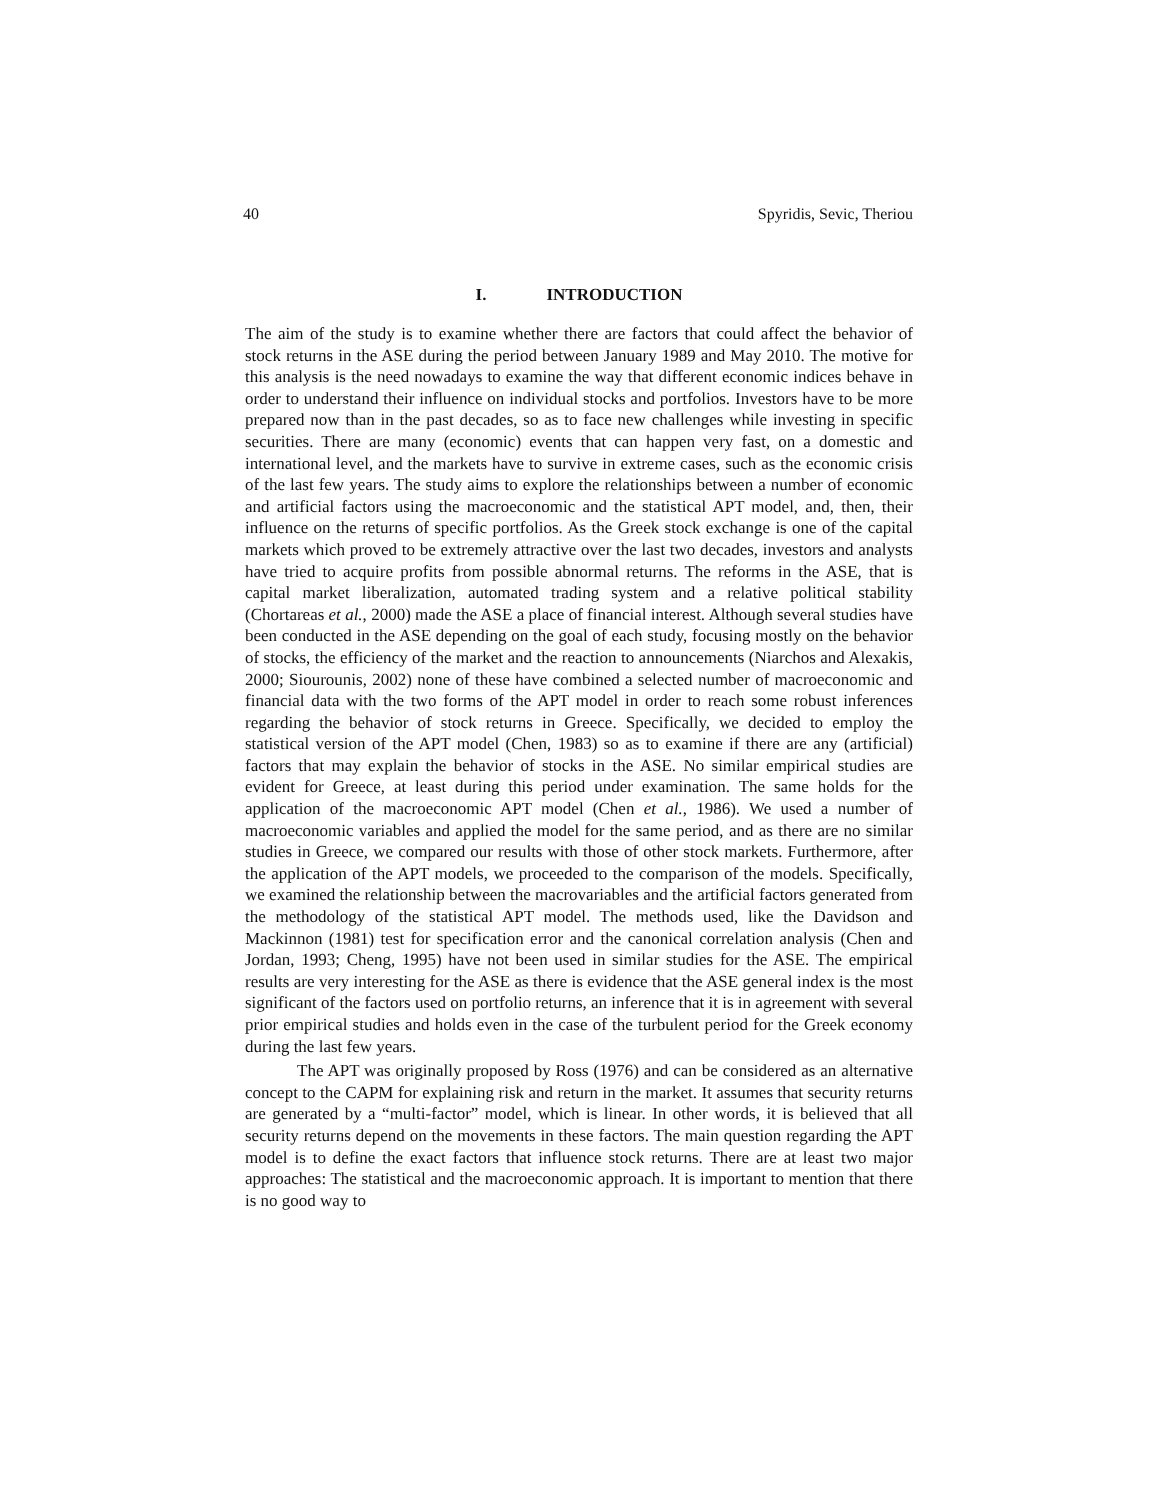40 Spyridis, Sevic, Theriou
I. INTRODUCTION
The aim of the study is to examine whether there are factors that could affect the behavior of stock returns in the ASE during the period between January 1989 and May 2010. The motive for this analysis is the need nowadays to examine the way that different economic indices behave in order to understand their influence on individual stocks and portfolios. Investors have to be more prepared now than in the past decades, so as to face new challenges while investing in specific securities. There are many (economic) events that can happen very fast, on a domestic and international level, and the markets have to survive in extreme cases, such as the economic crisis of the last few years. The study aims to explore the relationships between a number of economic and artificial factors using the macroeconomic and the statistical APT model, and, then, their influence on the returns of specific portfolios. As the Greek stock exchange is one of the capital markets which proved to be extremely attractive over the last two decades, investors and analysts have tried to acquire profits from possible abnormal returns. The reforms in the ASE, that is capital market liberalization, automated trading system and a relative political stability (Chortareas et al., 2000) made the ASE a place of financial interest. Although several studies have been conducted in the ASE depending on the goal of each study, focusing mostly on the behavior of stocks, the efficiency of the market and the reaction to announcements (Niarchos and Alexakis, 2000; Siourounis, 2002) none of these have combined a selected number of macroeconomic and financial data with the two forms of the APT model in order to reach some robust inferences regarding the behavior of stock returns in Greece. Specifically, we decided to employ the statistical version of the APT model (Chen, 1983) so as to examine if there are any (artificial) factors that may explain the behavior of stocks in the ASE. No similar empirical studies are evident for Greece, at least during this period under examination. The same holds for the application of the macroeconomic APT model (Chen et al., 1986). We used a number of macroeconomic variables and applied the model for the same period, and as there are no similar studies in Greece, we compared our results with those of other stock markets. Furthermore, after the application of the APT models, we proceeded to the comparison of the models. Specifically, we examined the relationship between the macrovariables and the artificial factors generated from the methodology of the statistical APT model. The methods used, like the Davidson and Mackinnon (1981) test for specification error and the canonical correlation analysis (Chen and Jordan, 1993; Cheng, 1995) have not been used in similar studies for the ASE. The empirical results are very interesting for the ASE as there is evidence that the ASE general index is the most significant of the factors used on portfolio returns, an inference that it is in agreement with several prior empirical studies and holds even in the case of the turbulent period for the Greek economy during the last few years.
The APT was originally proposed by Ross (1976) and can be considered as an alternative concept to the CAPM for explaining risk and return in the market. It assumes that security returns are generated by a “multi-factor” model, which is linear. In other words, it is believed that all security returns depend on the movements in these factors. The main question regarding the APT model is to define the exact factors that influence stock returns. There are at least two major approaches: The statistical and the macroeconomic approach. It is important to mention that there is no good way to